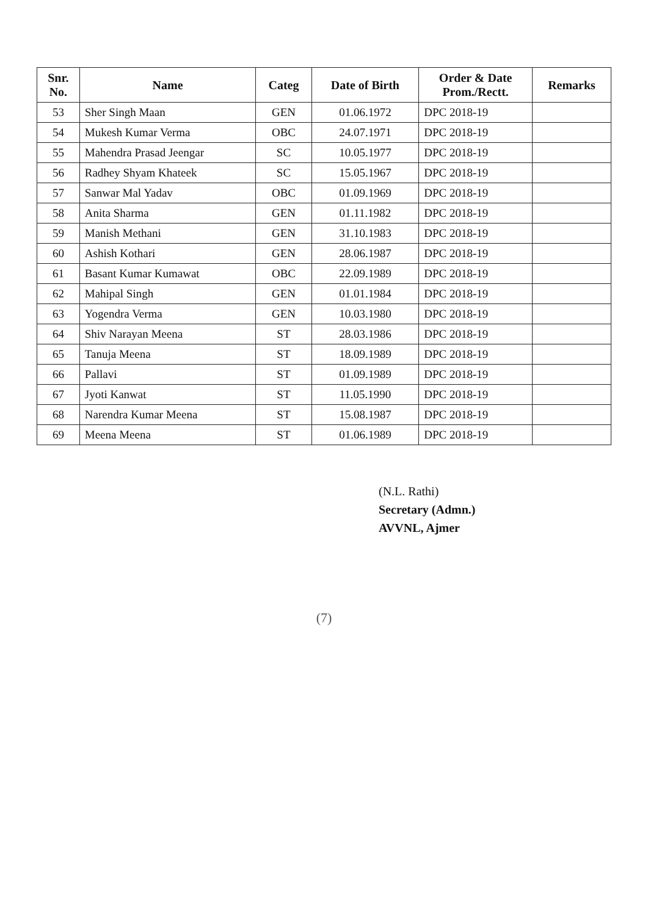| Snr. No. | Name | Categ | Date of Birth | Order & Date Prom./Rectt. | Remarks |
| --- | --- | --- | --- | --- | --- |
| 53 | Sher Singh Maan | GEN | 01.06.1972 | DPC 2018-19 | |
| 54 | Mukesh Kumar Verma | OBC | 24.07.1971 | DPC 2018-19 | |
| 55 | Mahendra Prasad Jeengar | SC | 10.05.1977 | DPC 2018-19 | |
| 56 | Radhey Shyam Khateek | SC | 15.05.1967 | DPC 2018-19 | |
| 57 | Sanwar Mal Yadav | OBC | 01.09.1969 | DPC 2018-19 | |
| 58 | Anita Sharma | GEN | 01.11.1982 | DPC 2018-19 | |
| 59 | Manish Methani | GEN | 31.10.1983 | DPC 2018-19 | |
| 60 | Ashish Kothari | GEN | 28.06.1987 | DPC 2018-19 | |
| 61 | Basant Kumar Kumawat | OBC | 22.09.1989 | DPC 2018-19 | |
| 62 | Mahipal Singh | GEN | 01.01.1984 | DPC 2018-19 | |
| 63 | Yogendra Verma | GEN | 10.03.1980 | DPC 2018-19 | |
| 64 | Shiv Narayan Meena | ST | 28.03.1986 | DPC 2018-19 | |
| 65 | Tanuja Meena | ST | 18.09.1989 | DPC 2018-19 | |
| 66 | Pallavi | ST | 01.09.1989 | DPC 2018-19 | |
| 67 | Jyoti Kanwat | ST | 11.05.1990 | DPC 2018-19 | |
| 68 | Narendra Kumar Meena | ST | 15.08.1987 | DPC 2018-19 | |
| 69 | Meena Meena | ST | 01.06.1989 | DPC 2018-19 | |
(N.L. Rathi)
Secretary (Admn.)
AVVNL, Ajmer
(7)